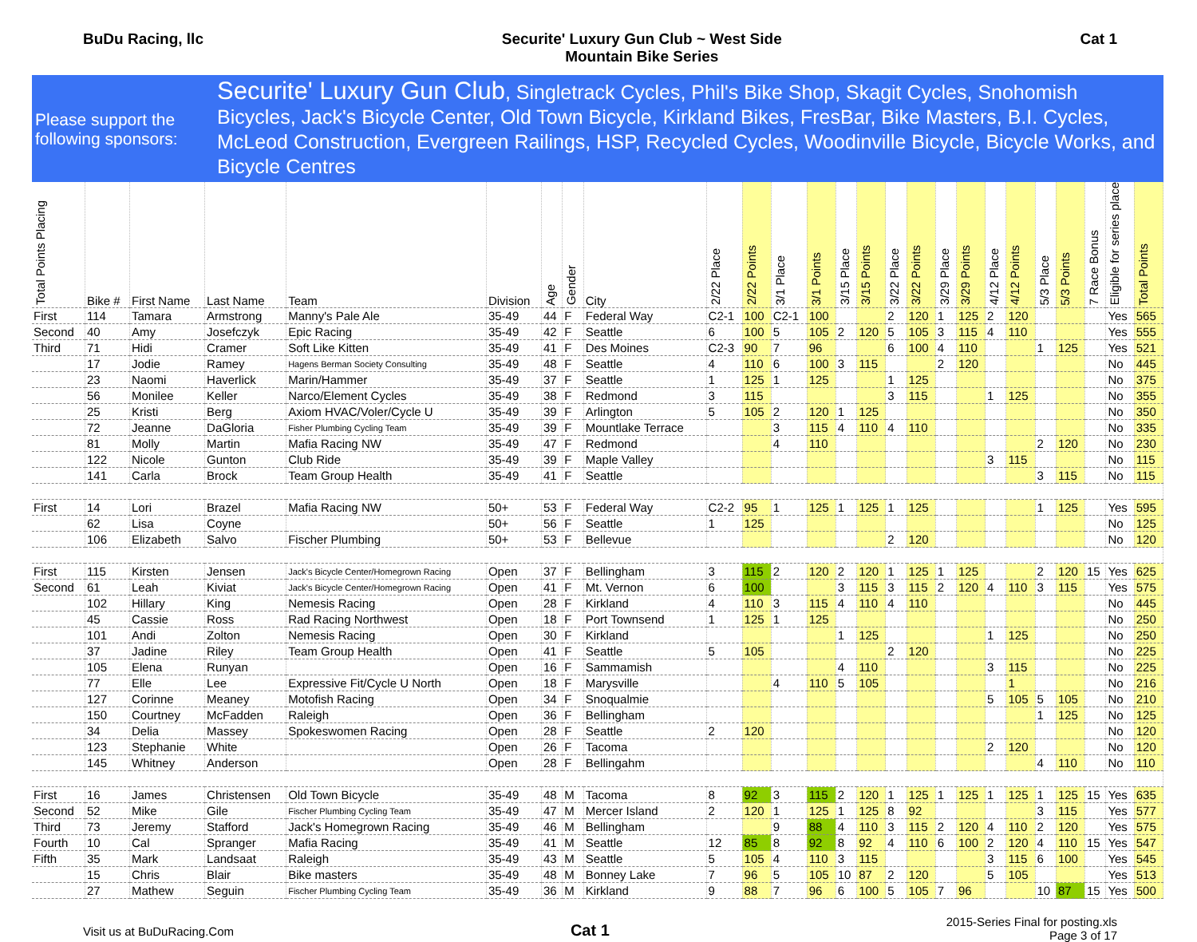BuDu Racing, llc Securite' Luxury Gun Club ~ West Side
Mountain Bike Series
Cat 1
Please support the following sponsors:
Securite' Luxury Gun Club, Singletrack Cycles, Phil's Bike Shop, Skagit Cycles, Snohomish Bicycles, Jack's Bicycle Center, Old Town Bicycle, Kirkland Bikes, FresBar, Bike Masters, B.I. Cycles, McLeod Construction, Evergreen Railings, HSP, Recycled Cycles, Woodinville Bicycle, Bicycle Works, and Bicycle Centres
| Total Points Placing | Bike # | First Name | Last Name | Team | Division | Age | Gender | City | 2/22 Place | 2/22 Points | 3/1 Place | 3/1 Points | 3/15 Place | 3/15 Points | 3/22 Place | 3/22 Points | 3/29 Place | 3/29 Points | 4/12 Place | 4/12 Points | 5/3 Place | 5/3 Points | 7 Race Bonus | Eligible for series place | Total Points |
| --- | --- | --- | --- | --- | --- | --- | --- | --- | --- | --- | --- | --- | --- | --- | --- | --- | --- | --- | --- | --- | --- | --- | --- | --- | --- |
| First | 114 | Tamara | Armstrong | Manny's Pale Ale | 35-49 | 44 | F | Federal Way | C2-1 | 100 | C2-1 | 100 | | | 2 | 120 | 1 | 125 | 2 | 120 | | | | Yes | 565 |
| Second | 40 | Amy | Josefczyk | Epic Racing | 35-49 | 42 | F | Seattle | 6 | 100 | 5 | 105 | 2 | 120 | 5 | 105 | 3 | 115 | 4 | 110 | | | | Yes | 555 |
| Third | 71 | Hidi | Cramer | Soft Like Kitten | 35-49 | 41 | F | Des Moines | C2-3 | 90 | 7 | 96 | | | 6 | 100 | 4 | 110 | | | 1 | 125 | | Yes | 521 |
| | 17 | Jodie | Ramey | Hagens Berman Society Consulting | 35-49 | 48 | F | Seattle | 4 | 110 | 6 | 100 | 3 | 115 | | | 2 | 120 | | | | | | No | 445 |
| | 23 | Naomi | Haverlick | Marin/Hammer | 35-49 | 37 | F | Seattle | 1 | 125 | 1 | 125 | | | 1 | 125 | | | | | | | | No | 375 |
| | 56 | Monilee | Keller | Narco/Element Cycles | 35-49 | 38 | F | Redmond | 3 | 115 | | | | | 3 | 115 | | | 1 | 125 | | | | No | 355 |
| | 25 | Kristi | Berg | Axiom HVAC/Voler/Cycle U | 35-49 | 39 | F | Arlington | 5 | 105 | 2 | 120 | 1 | 125 | | | | | | | | | | No | 350 |
| | 72 | Jeanne | DaGloria | Fisher Plumbing Cycling Team | 35-49 | 39 | F | Mountlake Terrace | | | 3 | 115 | 4 | 110 | 4 | 110 | | | | | | | | No | 335 |
| | 81 | Molly | Martin | Mafia Racing NW | 35-49 | 47 | F | Redmond | | | 4 | 110 | | | | | | | | | 2 | 120 | | No | 230 |
| | 122 | Nicole | Gunton | Club Ride | 35-49 | 39 | F | Maple Valley | | | | | | | | | | | 3 | 115 | | | | No | 115 |
| | 141 | Carla | Brock | Team Group Health | 35-49 | 41 | F | Seattle | | | | | | | | | | | | | 3 | 115 | | No | 115 |
| First | 14 | Lori | Brazel | Mafia Racing NW | 50+ | 53 | F | Federal Way | C2-2 | 95 | 1 | 125 | 1 | 125 | 1 | 125 | | | | | 1 | 125 | | Yes | 595 |
| | 62 | Lisa | Coyne | | 50+ | 56 | F | Seattle | 1 | 125 | | | | | | | | | | | | | | No | 125 |
| | 106 | Elizabeth | Salvo | Fischer Plumbing | 50+ | 53 | F | Bellevue | | | | | | | 2 | 120 | | | | | | | | No | 120 |
| First | 115 | Kirsten | Jensen | Jack's Bicycle Center/Homegrown Racing | Open | 37 | F | Bellingham | 3 | 115 | 2 | 120 | 2 | 120 | 1 | 125 | 1 | 125 | | | 2 | 120 | 15 | Yes | 625 |
| Second | 61 | Leah | Kiviat | Jack's Bicycle Center/Homegrown Racing | Open | 41 | F | Mt. Vernon | 6 | 100 | | | 3 | 115 | 3 | 115 | 2 | 120 | 4 | 110 | 3 | 115 | | Yes | 575 |
| | 102 | Hillary | King | Nemesis Racing | Open | 28 | F | Kirkland | 4 | 110 | 3 | 115 | 4 | 110 | 4 | 110 | | | | | | | | No | 445 |
| | 45 | Cassie | Ross | Rad Racing Northwest | Open | 18 | F | Port Townsend | 1 | 125 | 1 | 125 | | | | | | | | | | | | No | 250 |
| | 101 | Andi | Zolton | Nemesis Racing | Open | 30 | F | Kirkland | | | | | 1 | 125 | | | | | 1 | 125 | | | | No | 250 |
| | 37 | Jadine | Riley | Team Group Health | Open | 41 | F | Seattle | 5 | 105 | | | | | 2 | 120 | | | | | | | | No | 225 |
| | 105 | Elena | Runyan | | Open | 16 | F | Sammamish | | | | | 4 | 110 | | | | | 3 | 115 | | | | No | 225 |
| | 77 | Elle | Lee | Expressive Fit/Cycle U North | Open | 18 | F | Marysville | | | 4 | 110 | 5 | 105 | | | | | | 1 | | | | No | 216 |
| | 127 | Corinne | Meaney | Motofish Racing | Open | 34 | F | Snoqualmie | | | | | | | | | | | 5 | 105 | 5 | 105 | | No | 210 |
| | 150 | Courtney | McFadden | Raleigh | Open | 36 | F | Bellingham | | | | | | | | | | | | | 1 | 125 | | No | 125 |
| | 34 | Delia | Massey | Spokeswomen Racing | Open | 28 | F | Seattle | 2 | 120 | | | | | | | | | | | | | | No | 120 |
| | 123 | Stephanie | White | | Open | 26 | F | Tacoma | | | | | | | | | | | 2 | 120 | | | | No | 120 |
| | 145 | Whitney | Anderson | | Open | 28 | F | Bellingahm | | | | | | | | | | | | | 4 | 110 | | No | 110 |
| First | 16 | James | Christensen | Old Town Bicycle | 35-49 | 48 | M | Tacoma | 8 | 92 | 3 | 115 | 2 | 120 | 1 | 125 | 1 | 125 | 1 | 125 | 1 | 125 | 15 | Yes | 635 |
| Second | 52 | Mike | Gile | Fischer Plumbing Cycling Team | 35-49 | 47 | M | Mercer Island | 2 | 120 | 1 | 125 | 1 | 125 | 8 | 92 | | | | | 3 | 115 | | Yes | 577 |
| Third | 73 | Jeremy | Stafford | Jack's Homegrown Racing | 35-49 | 46 | M | Bellingham | | | 9 | 88 | 4 | 110 | 3 | 115 | 2 | 120 | 4 | 110 | 2 | 120 | | Yes | 575 |
| Fourth | 10 | Cal | Spranger | Mafia Racing | 35-49 | 41 | M | Seattle | 12 | 85 | 8 | 92 | 8 | 92 | 4 | 110 | 6 | 100 | 2 | 120 | 4 | 110 | 15 | Yes | 547 |
| Fifth | 35 | Mark | Landsaat | Raleigh | 35-49 | 43 | M | Seattle | 5 | 105 | 4 | 110 | 3 | 115 | | | | | 3 | 115 | 6 | 100 | | Yes | 545 |
| | 15 | Chris | Blair | Bike masters | 35-49 | 48 | M | Bonney Lake | 7 | 96 | 5 | 105 | 10 | 87 | 2 | 120 | | | 5 | 105 | | | | Yes | 513 |
| | 27 | Mathew | Seguin | Fischer Plumbing Cycling Team | 35-49 | 36 | M | Kirkland | 9 | 88 | 7 | 96 | 6 | 100 | 5 | 105 | 7 | 96 | | | 10 | 87 | 15 | Yes | 500 |
Visit us at BuDuRacing.Com
Cat 1
2015-Series Final for posting.xls
Page 3 of 17